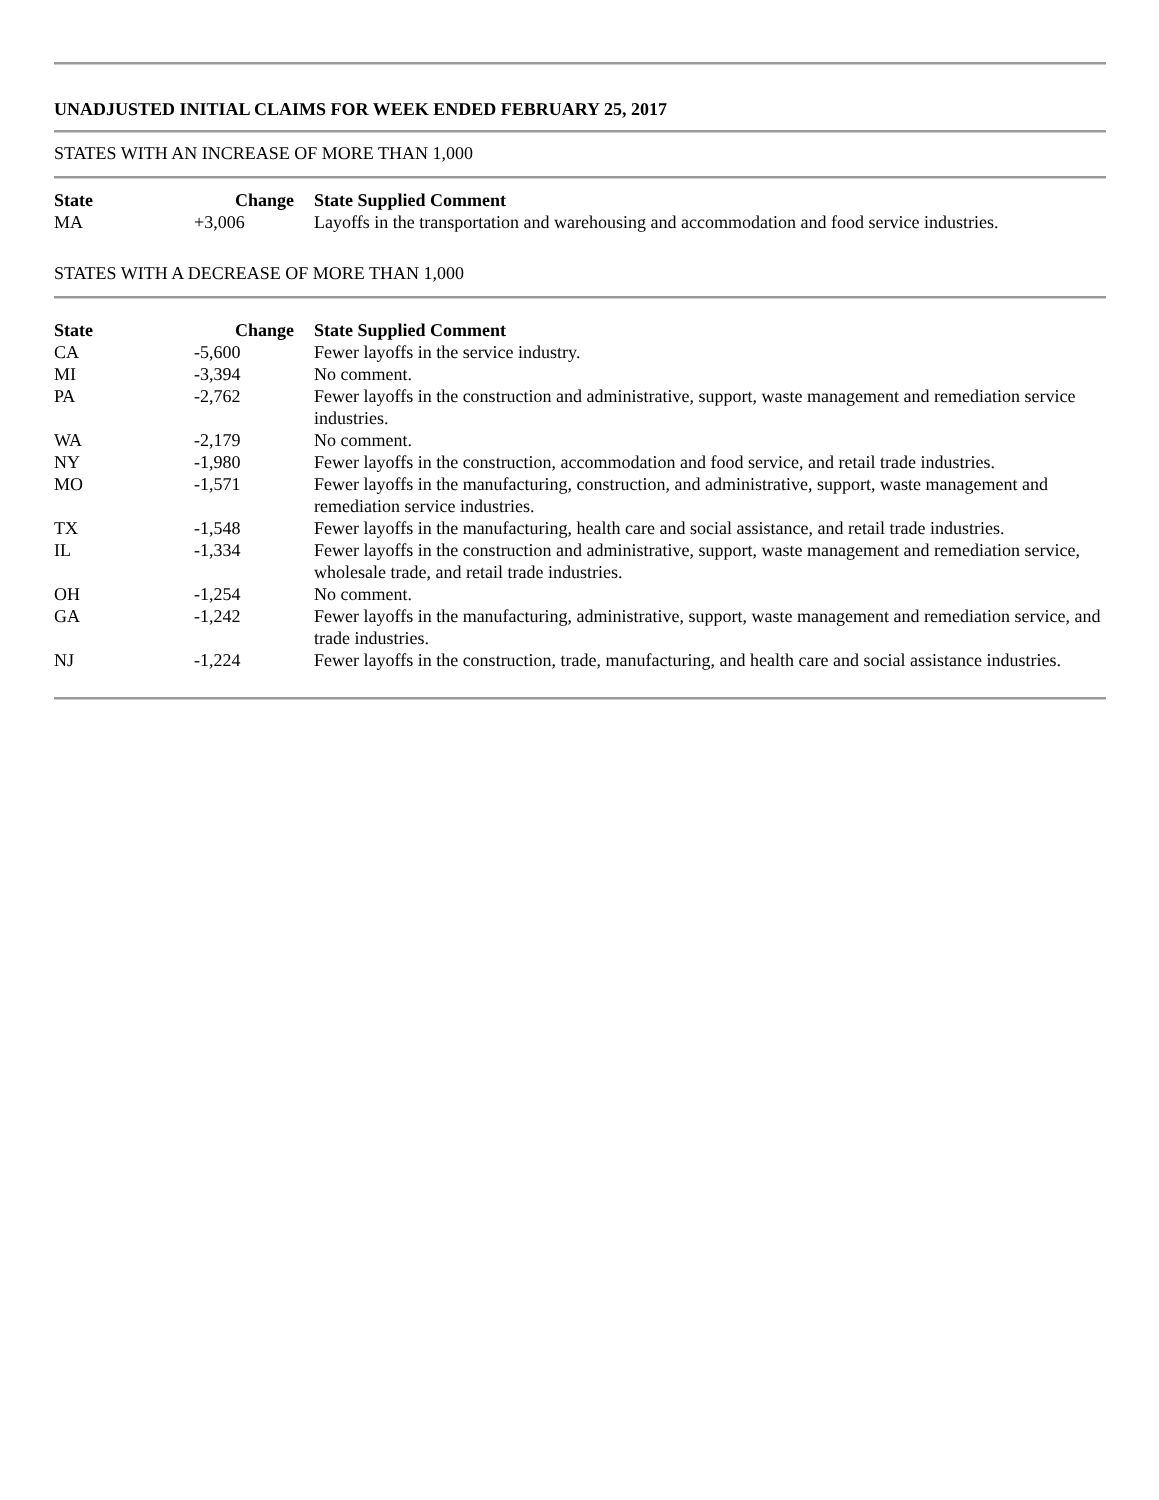UNADJUSTED INITIAL CLAIMS FOR WEEK ENDED FEBRUARY 25, 2017
STATES WITH AN INCREASE OF MORE THAN 1,000
| State | Change | State Supplied Comment |
| --- | --- | --- |
| MA | +3,006 | Layoffs in the transportation and warehousing and accommodation and food service industries. |
STATES WITH A DECREASE OF MORE THAN 1,000
| State | Change | State Supplied Comment |
| --- | --- | --- |
| CA | -5,600 | Fewer layoffs in the service industry. |
| MI | -3,394 | No comment. |
| PA | -2,762 | Fewer layoffs in the construction and administrative, support, waste management and remediation service industries. |
| WA | -2,179 | No comment. |
| NY | -1,980 | Fewer layoffs in the construction, accommodation and food service, and retail trade industries. |
| MO | -1,571 | Fewer layoffs in the manufacturing, construction, and administrative, support, waste management and remediation service industries. |
| TX | -1,548 | Fewer layoffs in the manufacturing, health care and social assistance, and retail trade industries. |
| IL | -1,334 | Fewer layoffs in the construction and administrative, support, waste management and remediation service, wholesale trade, and retail trade industries. |
| OH | -1,254 | No comment. |
| GA | -1,242 | Fewer layoffs in the manufacturing, administrative, support, waste management and remediation service, and trade industries. |
| NJ | -1,224 | Fewer layoffs in the construction, trade, manufacturing, and health care and social assistance industries. |